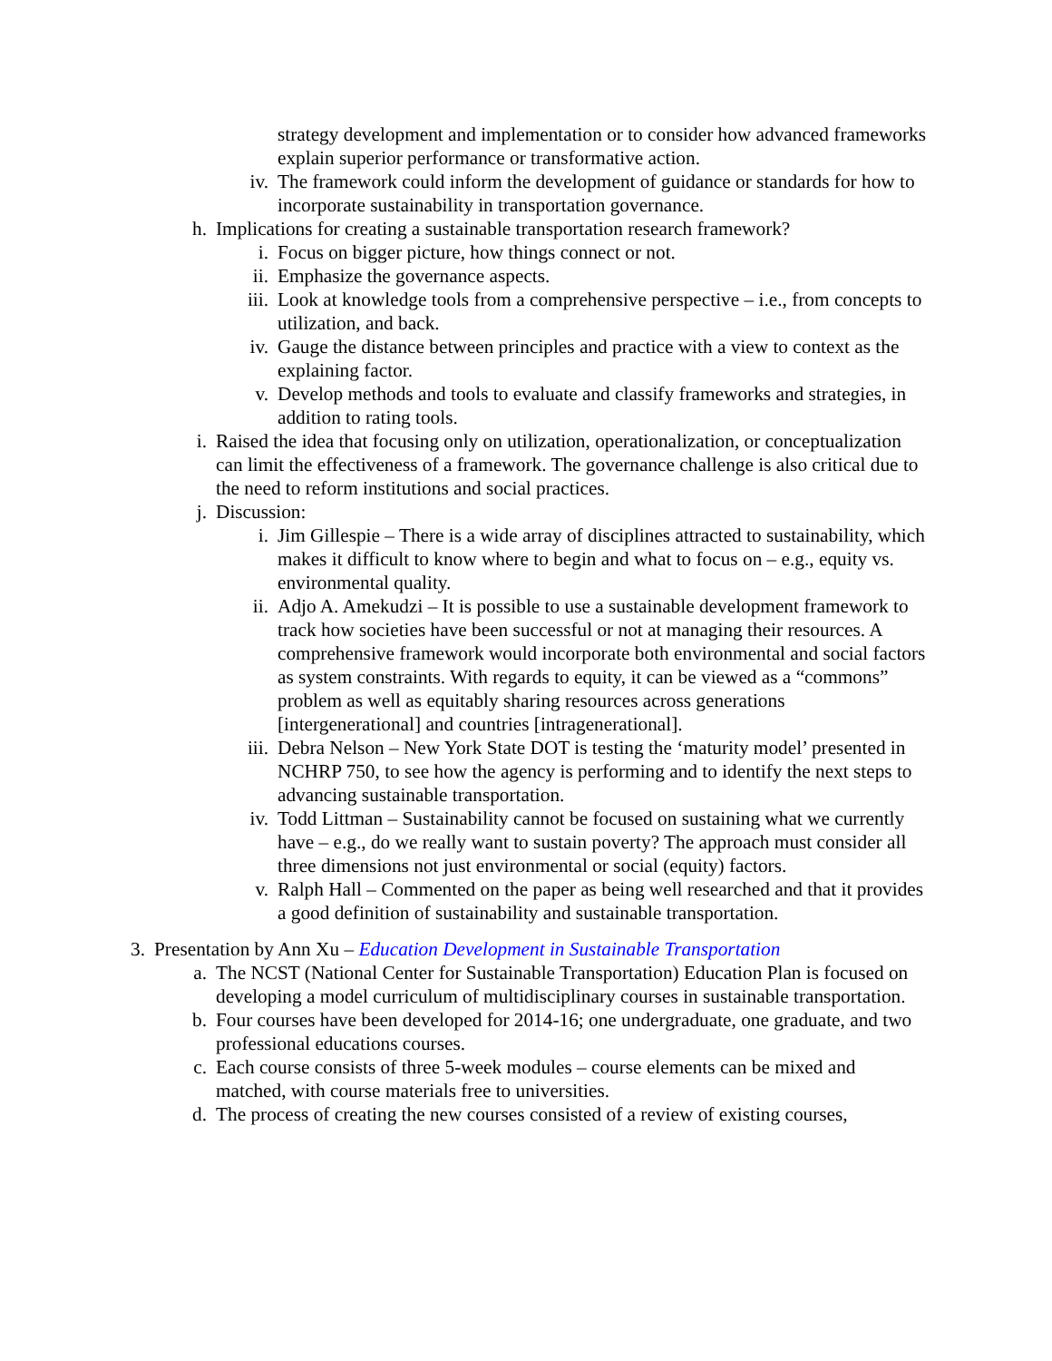strategy development and implementation or to consider how advanced frameworks explain superior performance or transformative action.
iv. The framework could inform the development of guidance or standards for how to incorporate sustainability in transportation governance.
h. Implications for creating a sustainable transportation research framework?
i. Focus on bigger picture, how things connect or not.
ii. Emphasize the governance aspects.
iii. Look at knowledge tools from a comprehensive perspective – i.e., from concepts to utilization, and back.
iv. Gauge the distance between principles and practice with a view to context as the explaining factor.
v. Develop methods and tools to evaluate and classify frameworks and strategies, in addition to rating tools.
i. Raised the idea that focusing only on utilization, operationalization, or conceptualization can limit the effectiveness of a framework. The governance challenge is also critical due to the need to reform institutions and social practices.
j. Discussion:
i. Jim Gillespie – There is a wide array of disciplines attracted to sustainability, which makes it difficult to know where to begin and what to focus on – e.g., equity vs. environmental quality.
ii. Adjo A. Amekudzi – It is possible to use a sustainable development framework to track how societies have been successful or not at managing their resources. A comprehensive framework would incorporate both environmental and social factors as system constraints. With regards to equity, it can be viewed as a “commons” problem as well as equitably sharing resources across generations [intergenerational] and countries [intragenerational].
iii. Debra Nelson – New York State DOT is testing the ‘maturity model’ presented in NCHRP 750, to see how the agency is performing and to identify the next steps to advancing sustainable transportation.
iv. Todd Littman – Sustainability cannot be focused on sustaining what we currently have – e.g., do we really want to sustain poverty? The approach must consider all three dimensions not just environmental or social (equity) factors.
v. Ralph Hall – Commented on the paper as being well researched and that it provides a good definition of sustainability and sustainable transportation.
3. Presentation by Ann Xu – Education Development in Sustainable Transportation
a. The NCST (National Center for Sustainable Transportation) Education Plan is focused on developing a model curriculum of multidisciplinary courses in sustainable transportation.
b. Four courses have been developed for 2014-16; one undergraduate, one graduate, and two professional educations courses.
c. Each course consists of three 5-week modules – course elements can be mixed and matched, with course materials free to universities.
d. The process of creating the new courses consisted of a review of existing courses,